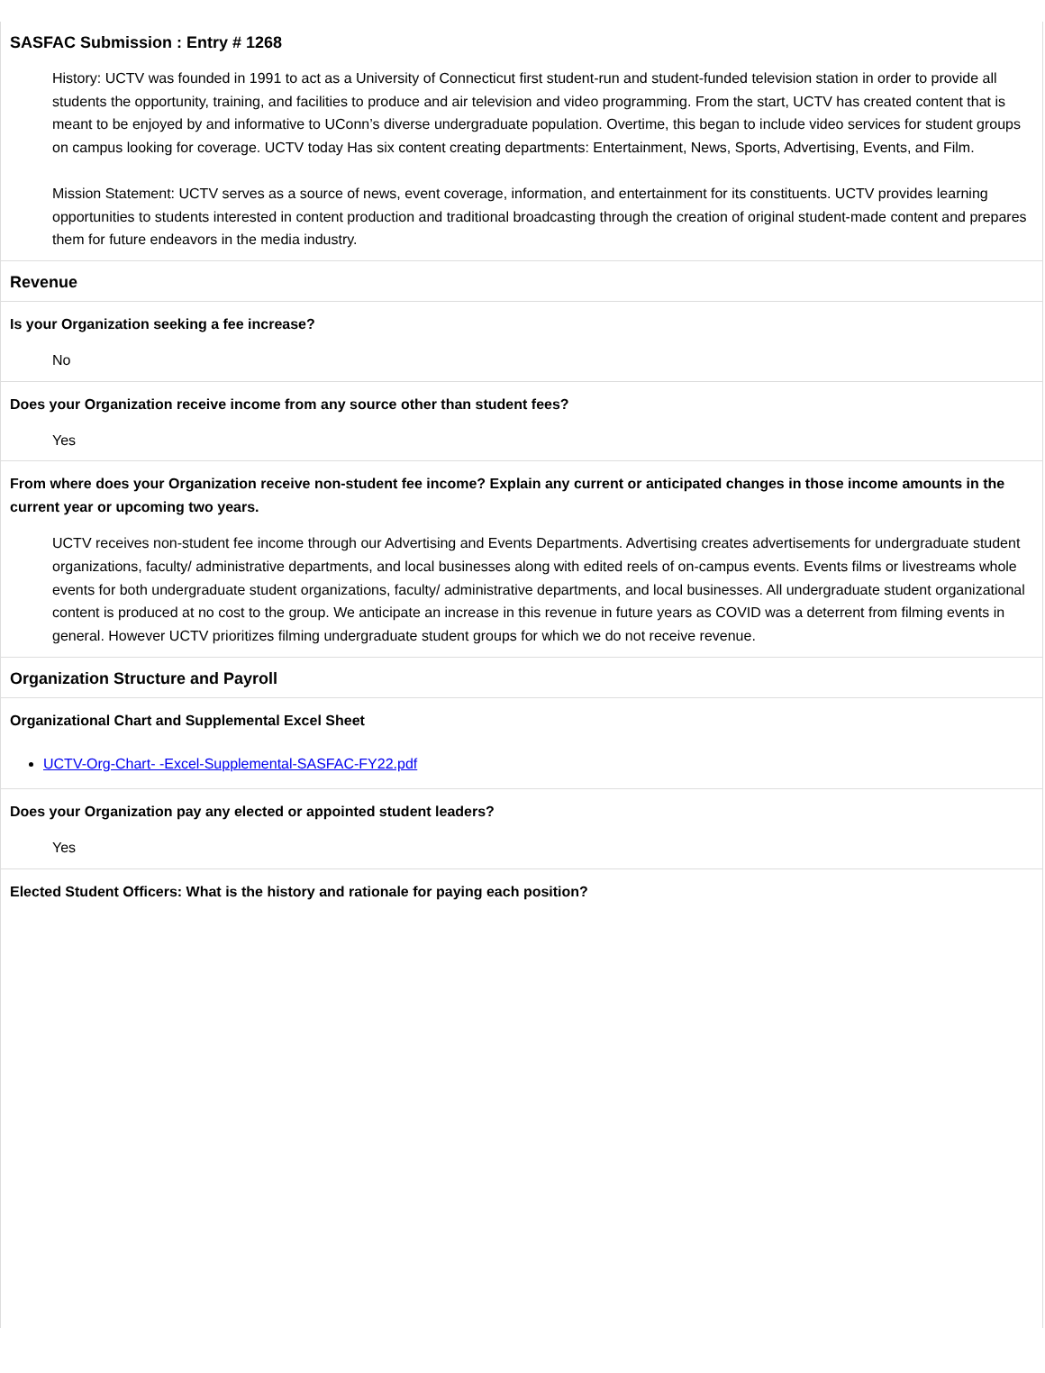SASFAC Submission : Entry # 1268
History: UCTV was founded in 1991 to act as a University of Connecticut first student-run and student-funded television station in order to provide all students the opportunity, training, and facilities to produce and air television and video programming. From the start, UCTV has created content that is meant to be enjoyed by and informative to UConn’s diverse undergraduate population. Overtime, this began to include video services for student groups on campus looking for coverage. UCTV today Has six content creating departments: Entertainment, News, Sports, Advertising, Events, and Film.
Mission Statement: UCTV serves as a source of news, event coverage, information, and entertainment for its constituents. UCTV provides learning opportunities to students interested in content production and traditional broadcasting through the creation of original student-made content and prepares them for future endeavors in the media industry.
Revenue
Is your Organization seeking a fee increase?
No
Does your Organization receive income from any source other than student fees?
Yes
From where does your Organization receive non-student fee income? Explain any current or anticipated changes in those income amounts in the current year or upcoming two years.
UCTV receives non-student fee income through our Advertising and Events Departments. Advertising creates advertisements for undergraduate student organizations, faculty/ administrative departments, and local businesses along with edited reels of on-campus events. Events films or livestreams whole events for both undergraduate student organizations, faculty/ administrative departments, and local businesses. All undergraduate student organizational content is produced at no cost to the group. We anticipate an increase in this revenue in future years as COVID was a deterrent from filming events in general. However UCTV prioritizes filming undergraduate student groups for which we do not receive revenue.
Organization Structure and Payroll
Organizational Chart and Supplemental Excel Sheet
UCTV-Org-Chart- -Excel-Supplemental-SASFAC-FY22.pdf
Does your Organization pay any elected or appointed student leaders?
Yes
Elected Student Officers: What is the history and rationale for paying each position?